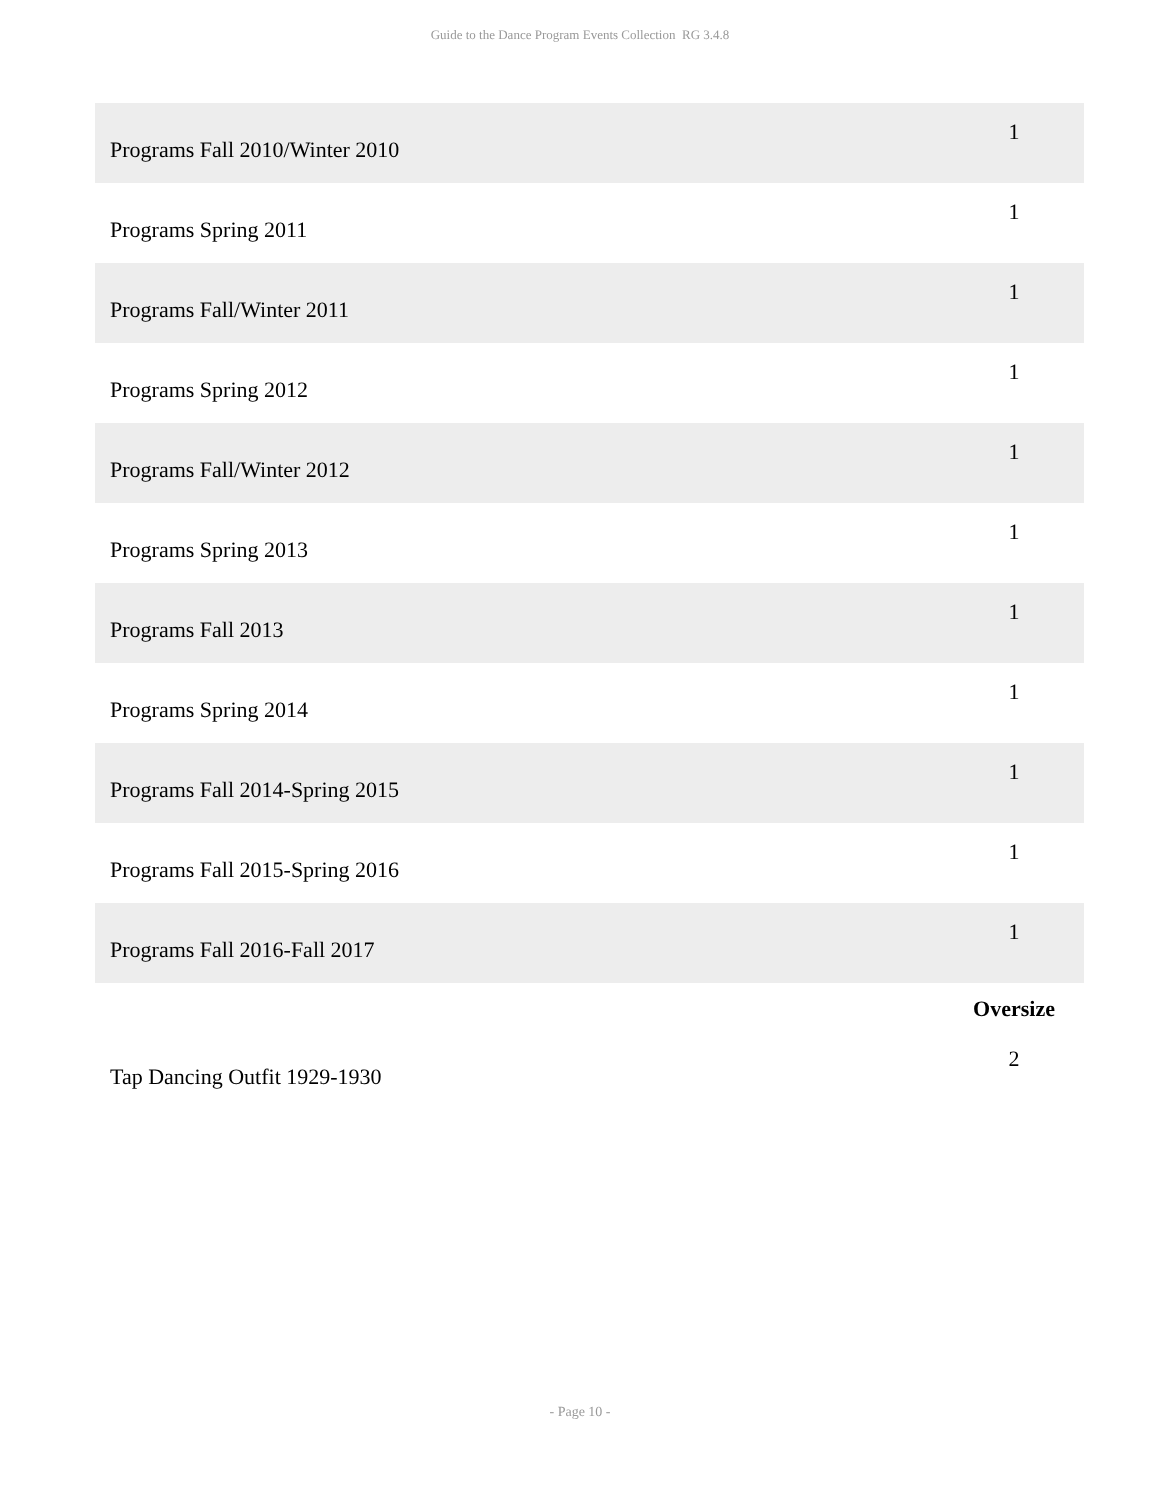Guide to the Dance Program Events Collection RG 3.4.8
| Programs Fall 2010/Winter 2010 | 1 |
| Programs Spring 2011 | 1 |
| Programs Fall/Winter 2011 | 1 |
| Programs Spring 2012 | 1 |
| Programs Fall/Winter 2012 | 1 |
| Programs Spring 2013 | 1 |
| Programs Fall 2013 | 1 |
| Programs Spring 2014 | 1 |
| Programs Fall 2014-Spring 2015 | 1 |
| Programs Fall 2015-Spring 2016 | 1 |
| Programs Fall 2016-Fall 2017 | 1 |
| | Oversize |
| Tap Dancing Outfit 1929-1930 | 2 |
- Page 10 -